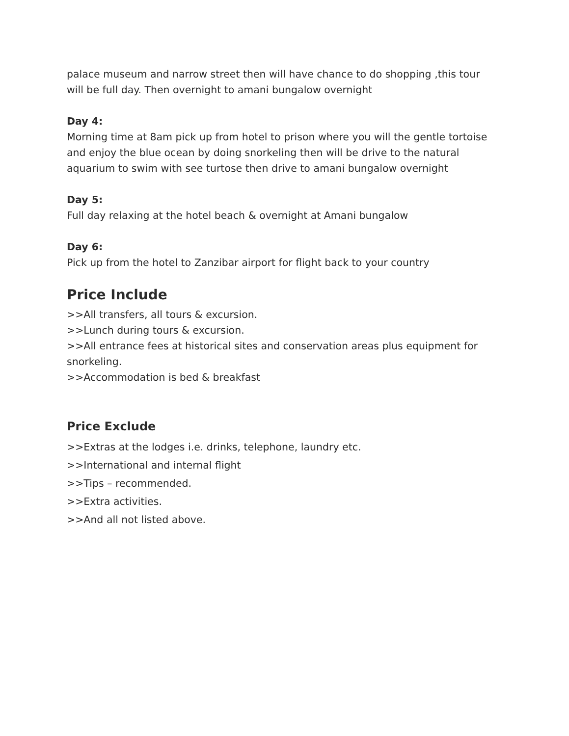palace museum and narrow street then will have chance to do shopping ,this tour will be full day. Then overnight to amani bungalow overnight
Day 4:
Morning time at 8am pick up from hotel to prison where you will the gentle tortoise and enjoy the blue ocean by doing snorkeling then will be drive to the natural aquarium to swim with see turtose then drive to amani bungalow overnight
Day 5:
Full day relaxing at the hotel beach & overnight at Amani bungalow
Day 6:
Pick up from the hotel to Zanzibar airport for flight back to your country
Price Include
>>All transfers, all tours & excursion.
>>Lunch during tours & excursion.
>>All entrance fees at historical sites and conservation areas plus equipment for snorkeling.
>>Accommodation is bed & breakfast
Price Exclude
>>Extras at the lodges i.e. drinks, telephone, laundry etc.
>>International and internal flight
>>Tips – recommended.
>>Extra activities.
>>And all not listed above.